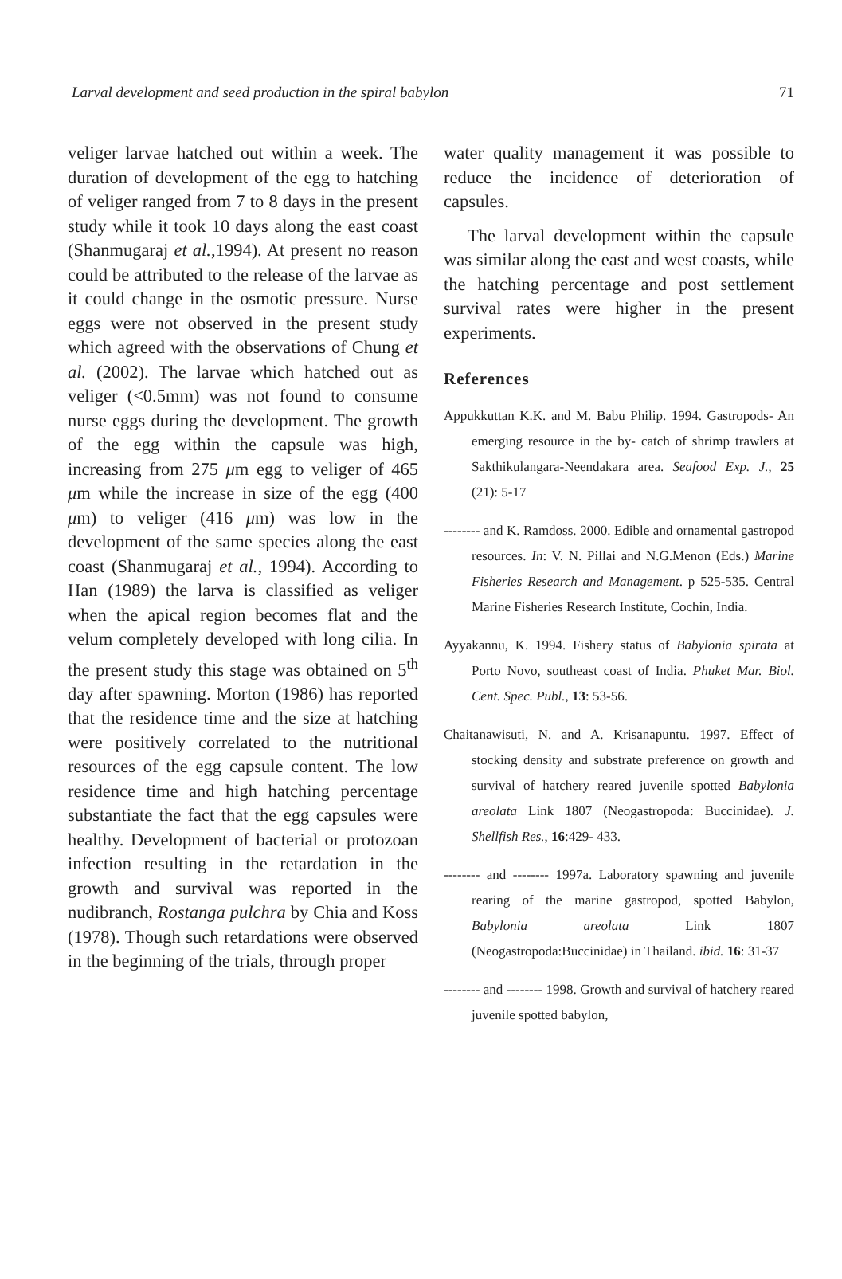Larval development and seed production in the spiral babylon 71
veliger larvae hatched out within a week. The duration of development of the egg to hatching of veliger ranged from 7 to 8 days in the present study while it took 10 days along the east coast (Shanmugaraj et al.,1994). At present no reason could be attributed to the release of the larvae as it could change in the osmotic pressure. Nurse eggs were not observed in the present study which agreed with the observations of Chung et al. (2002). The larvae which hatched out as veliger (<0.5mm) was not found to consume nurse eggs during the development. The growth of the egg within the capsule was high, increasing from 275 μm egg to veliger of 465 μm while the increase in size of the egg (400 μm) to veliger (416 μm) was low in the development of the same species along the east coast (Shanmugaraj et al., 1994). According to Han (1989) the larva is classified as veliger when the apical region becomes flat and the velum completely developed with long cilia. In the present study this stage was obtained on 5<sup>th</sup> day after spawning. Morton (1986) has reported that the residence time and the size at hatching were positively correlated to the nutritional resources of the egg capsule content. The low residence time and high hatching percentage substantiate the fact that the egg capsules were healthy. Development of bacterial or protozoan infection resulting in the retardation in the growth and survival was reported in the nudibranch, Rostanga pulchra by Chia and Koss (1978). Though such retardations were observed in the beginning of the trials, through proper
water quality management it was possible to reduce the incidence of deterioration of capsules.
The larval development within the capsule was similar along the east and west coasts, while the hatching percentage and post settlement survival rates were higher in the present experiments.
References
Appukkuttan K.K. and M. Babu Philip. 1994. Gastropods- An emerging resource in the by- catch of shrimp trawlers at Sakthikulangara-Neendakara area. Seafood Exp. J., 25 (21): 5-17
-------- and K. Ramdoss. 2000. Edible and ornamental gastropod resources. In: V. N. Pillai and N.G.Menon (Eds.) Marine Fisheries Research and Management. p 525-535. Central Marine Fisheries Research Institute, Cochin, India.
Ayyakannu, K. 1994. Fishery status of Babylonia spirata at Porto Novo, southeast coast of India. Phuket Mar. Biol. Cent. Spec. Publ., 13: 53-56.
Chaitanawisuti, N. and A. Krisanapuntu. 1997. Effect of stocking density and substrate preference on growth and survival of hatchery reared juvenile spotted Babylonia areolata Link 1807 (Neogastropoda: Buccinidae). J. Shellfish Res., 16:429- 433.
-------- and -------- 1997a. Laboratory spawning and juvenile rearing of the marine gastropod, spotted Babylon, Babylonia areolata Link 1807 (Neogastropoda:Buccinidae) in Thailand. ibid. 16: 31-37
-------- and -------- 1998. Growth and survival of hatchery reared juvenile spotted babylon,